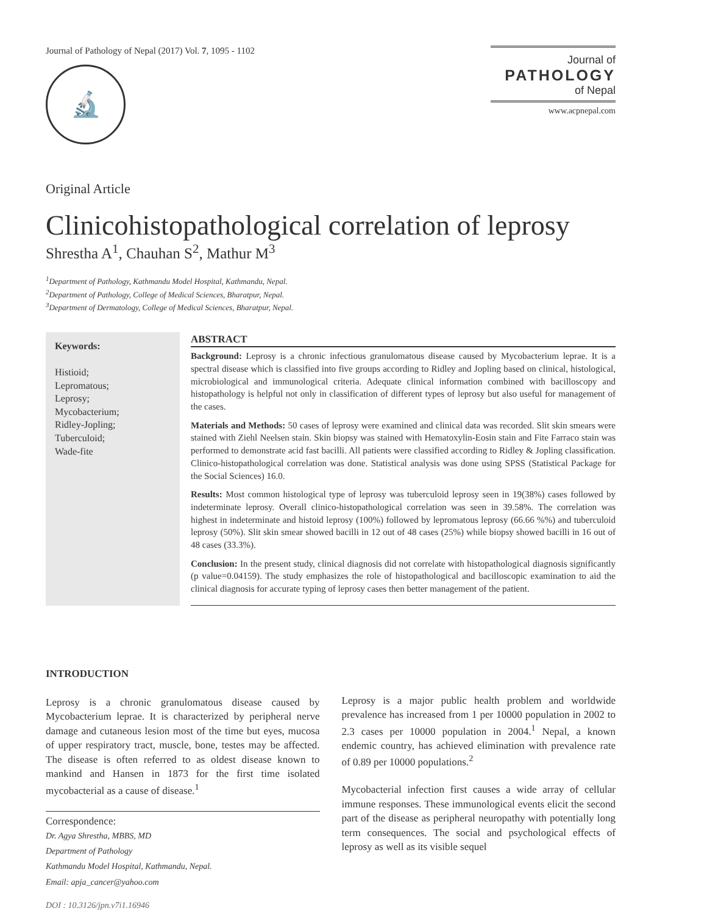Journal of Pathology of Nepal (2017) Vol. 7, 1095 - 1102
🔬
Journal of
PATHOLOGY
of Nepal
www.acpnepal.com
Original Article
Clinicohistopathological correlation of leprosy
Shrestha A<sup>1</sup>, Chauhan S<sup>2</sup>, Mathur M<sup>3</sup>
<sup>1</sup> Department of Pathology, Kathmandu Model Hospital, Kathmandu, Nepal.
<sup>2</sup> Department of Pathology, College of Medical Sciences, Bharatpur, Nepal.
<sup>3</sup> Department of Dermatology, College of Medical Sciences, Bharatpur, Nepal.
Keywords:
Histioid;
Lepromatous;
Leprosy;
Mycobacterium;
Ridley-Jopling;
Tuberculoid;
Wade-fite
ABSTRACT
Background: Leprosy is a chronic infectious granulomatous disease caused by Mycobacterium leprae. It is a spectral disease which is classified into five groups according to Ridley and Jopling based on clinical, histological, microbiological and immunological criteria. Adequate clinical information combined with bacilloscopy and histopathology is helpful not only in classification of different types of leprosy but also useful for management of the cases.
Materials and Methods: 50 cases of leprosy were examined and clinical data was recorded. Slit skin smears were stained with Ziehl Neelsen stain. Skin biopsy was stained with Hematoxylin-Eosin stain and Fite Farraco stain was performed to demonstrate acid fast bacilli. All patients were classified according to Ridley & Jopling classification. Clinico-histopathological correlation was done. Statistical analysis was done using SPSS (Statistical Package for the Social Sciences) 16.0.
Results: Most common histological type of leprosy was tuberculoid leprosy seen in 19(38%) cases followed by indeterminate leprosy. Overall clinico-histopathological correlation was seen in 39.58%. The correlation was highest in indeterminate and histoid leprosy (100%) followed by lepromatous leprosy (66.66 %%) and tuberculoid leprosy (50%). Slit skin smear showed bacilli in 12 out of 48 cases (25%) while biopsy showed bacilli in 16 out of 48 cases (33.3%).
Conclusion: In the present study, clinical diagnosis did not correlate with histopathological diagnosis significantly (p value=0.04159). The study emphasizes the role of histopathological and bacilloscopic examination to aid the clinical diagnosis for accurate typing of leprosy cases then better management of the patient.
INTRODUCTION
Leprosy is a chronic granulomatous disease caused by Mycobacterium leprae. It is characterized by peripheral nerve damage and cutaneous lesion most of the time but eyes, mucosa of upper respiratory tract, muscle, bone, testes may be affected. The disease is often referred to as oldest disease known to mankind and Hansen in 1873 for the first time isolated mycobacterial as a cause of disease.<sup>1</sup>
Correspondence:
Dr. Agya Shrestha, MBBS, MD
Department of Pathology
Kathmandu Model Hospital, Kathmandu, Nepal.
Email: apja_cancer@yahoo.com
DOI : 10.3126/jpn.v7i1.16946
Leprosy is a major public health problem and worldwide prevalence has increased from 1 per 10000 population in 2002 to 2.3 cases per 10000 population in 2004.<sup>1</sup> Nepal, a known endemic country, has achieved elimination with prevalence rate of 0.89 per 10000 populations.<sup>2</sup>
Mycobacterial infection first causes a wide array of cellular immune responses. These immunological events elicit the second part of the disease as peripheral neuropathy with potentially long term consequences. The social and psychological effects of leprosy as well as its visible sequel